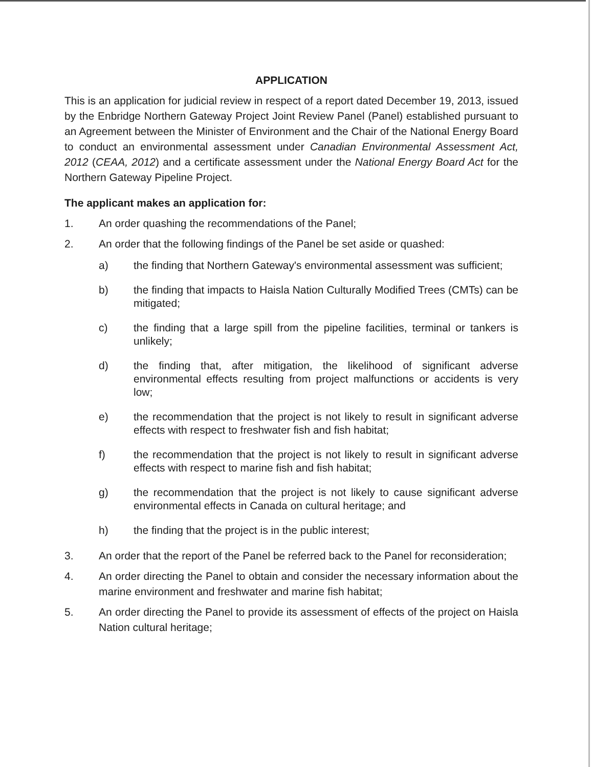APPLICATION
This is an application for judicial review in respect of a report dated December 19, 2013, issued by the Enbridge Northern Gateway Project Joint Review Panel (Panel) established pursuant to an Agreement between the Minister of Environment and the Chair of the National Energy Board to conduct an environmental assessment under Canadian Environmental Assessment Act, 2012 (CEAA, 2012) and a certificate assessment under the National Energy Board Act for the Northern Gateway Pipeline Project.
The applicant makes an application for:
1. An order quashing the recommendations of the Panel;
2. An order that the following findings of the Panel be set aside or quashed:
a) the finding that Northern Gateway's environmental assessment was sufficient;
b) the finding that impacts to Haisla Nation Culturally Modified Trees (CMTs) can be mitigated;
c) the finding that a large spill from the pipeline facilities, terminal or tankers is unlikely;
d) the finding that, after mitigation, the likelihood of significant adverse environmental effects resulting from project malfunctions or accidents is very low;
e) the recommendation that the project is not likely to result in significant adverse effects with respect to freshwater fish and fish habitat;
f) the recommendation that the project is not likely to result in significant adverse effects with respect to marine fish and fish habitat;
g) the recommendation that the project is not likely to cause significant adverse environmental effects in Canada on cultural heritage; and
h) the finding that the project is in the public interest;
3. An order that the report of the Panel be referred back to the Panel for reconsideration;
4. An order directing the Panel to obtain and consider the necessary information about the marine environment and freshwater and marine fish habitat;
5. An order directing the Panel to provide its assessment of effects of the project on Haisla Nation cultural heritage;